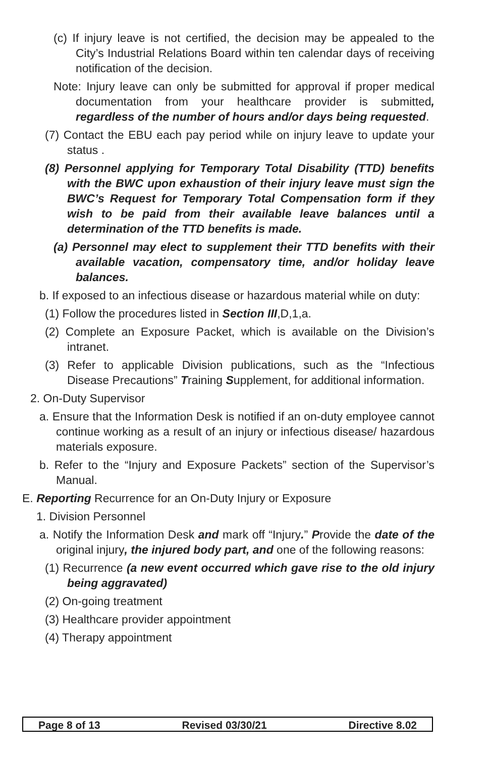(c) If injury leave is not certified, the decision may be appealed to the City’s Industrial Relations Board within ten calendar days of receiving notification of the decision.
Note: Injury leave can only be submitted for approval if proper medical documentation from your healthcare provider is submitted, regardless of the number of hours and/or days being requested.
(7) Contact the EBU each pay period while on injury leave to update your status .
(8) Personnel applying for Temporary Total Disability (TTD) benefits with the BWC upon exhaustion of their injury leave must sign the BWC’s Request for Temporary Total Compensation form if they wish to be paid from their available leave balances until a determination of the TTD benefits is made.
(a) Personnel may elect to supplement their TTD benefits with their available vacation, compensatory time, and/or holiday leave balances.
b. If exposed to an infectious disease or hazardous material while on duty:
(1) Follow the procedures listed in Section III,D,1,a.
(2) Complete an Exposure Packet, which is available on the Division’s intranet.
(3) Refer to applicable Division publications, such as the “Infectious Disease Precautions” Training Supplement, for additional information.
2. On-Duty Supervisor
a. Ensure that the Information Desk is notified if an on-duty employee cannot continue working as a result of an injury or infectious disease/ hazardous materials exposure.
b. Refer to the “Injury and Exposure Packets” section of the Supervisor’s Manual.
E. Reporting Recurrence for an On-Duty Injury or Exposure
1. Division Personnel
a. Notify the Information Desk and mark off “Injury.” Provide the date of the original injury, the injured body part, and one of the following reasons:
(1) Recurrence (a new event occurred which gave rise to the old injury being aggravated)
(2) On-going treatment
(3) Healthcare provider appointment
(4) Therapy appointment
Page 8 of 13 Revised 03/30/21 Directive 8.02